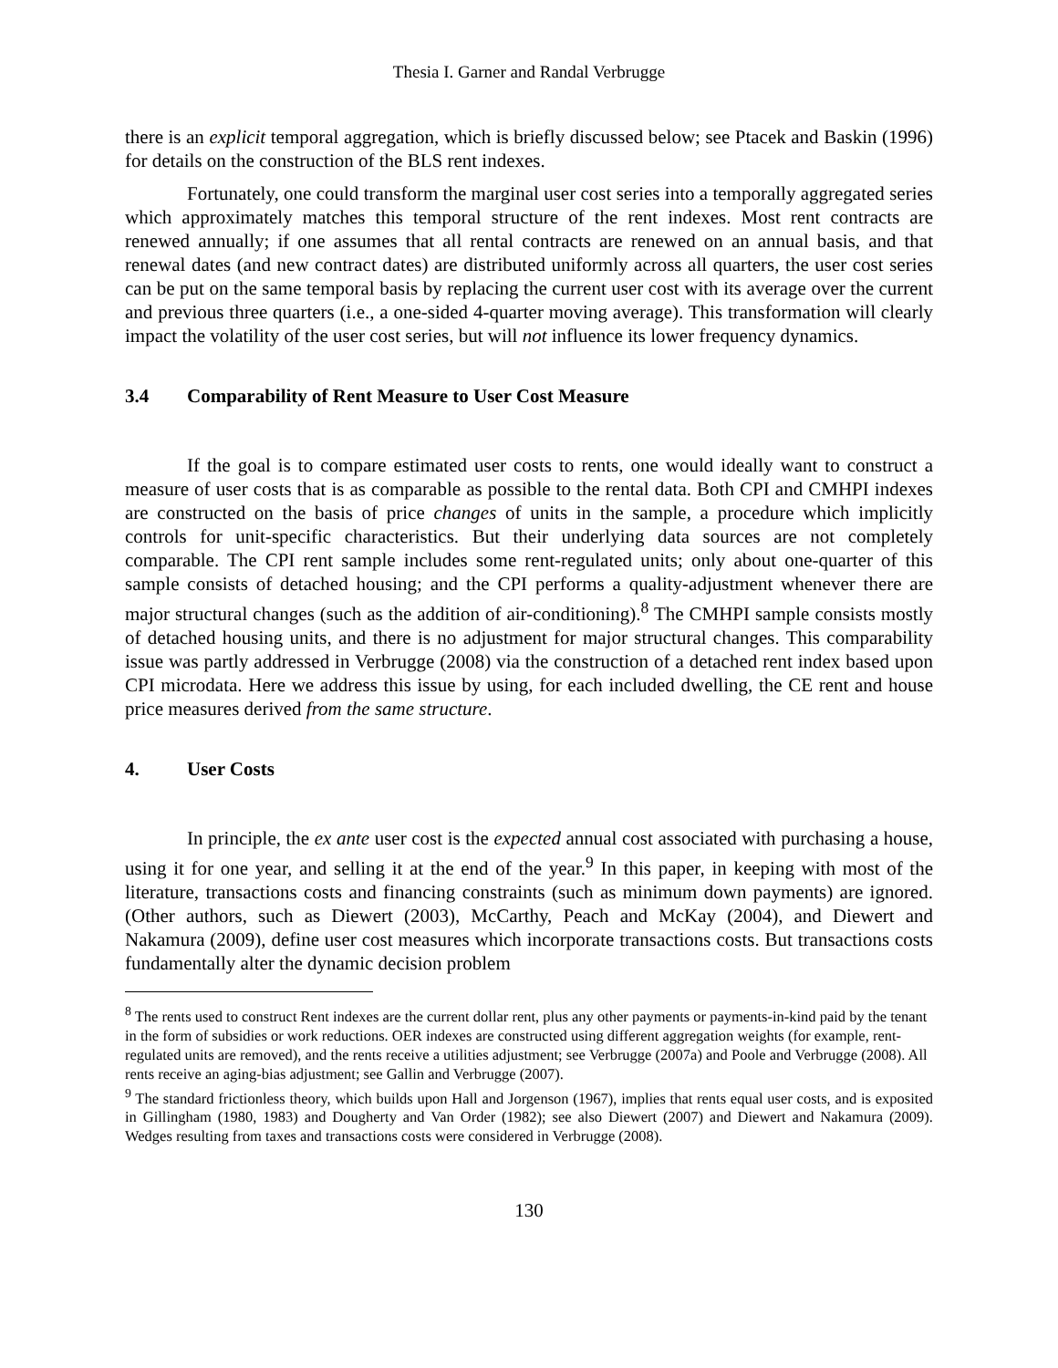Thesia I. Garner and Randal Verbrugge
there is an explicit temporal aggregation, which is briefly discussed below; see Ptacek and Baskin (1996) for details on the construction of the BLS rent indexes.
Fortunately, one could transform the marginal user cost series into a temporally aggregated series which approximately matches this temporal structure of the rent indexes. Most rent contracts are renewed annually; if one assumes that all rental contracts are renewed on an annual basis, and that renewal dates (and new contract dates) are distributed uniformly across all quarters, the user cost series can be put on the same temporal basis by replacing the current user cost with its average over the current and previous three quarters (i.e., a one-sided 4-quarter moving average). This transformation will clearly impact the volatility of the user cost series, but will not influence its lower frequency dynamics.
3.4 Comparability of Rent Measure to User Cost Measure
If the goal is to compare estimated user costs to rents, one would ideally want to construct a measure of user costs that is as comparable as possible to the rental data. Both CPI and CMHPI indexes are constructed on the basis of price changes of units in the sample, a procedure which implicitly controls for unit-specific characteristics. But their underlying data sources are not completely comparable. The CPI rent sample includes some rent-regulated units; only about one-quarter of this sample consists of detached housing; and the CPI performs a quality-adjustment whenever there are major structural changes (such as the addition of air-conditioning).<sup>8</sup> The CMHPI sample consists mostly of detached housing units, and there is no adjustment for major structural changes. This comparability issue was partly addressed in Verbrugge (2008) via the construction of a detached rent index based upon CPI microdata. Here we address this issue by using, for each included dwelling, the CE rent and house price measures derived from the same structure.
4. User Costs
In principle, the ex ante user cost is the expected annual cost associated with purchasing a house, using it for one year, and selling it at the end of the year.<sup>9</sup> In this paper, in keeping with most of the literature, transactions costs and financing constraints (such as minimum down payments) are ignored. (Other authors, such as Diewert (2003), McCarthy, Peach and McKay (2004), and Diewert and Nakamura (2009), define user cost measures which incorporate transactions costs. But transactions costs fundamentally alter the dynamic decision problem
<sup>8</sup> The rents used to construct Rent indexes are the current dollar rent, plus any other payments or payments-in-kind paid by the tenant in the form of subsidies or work reductions. OER indexes are constructed using different aggregation weights (for example, rent-regulated units are removed), and the rents receive a utilities adjustment; see Verbrugge (2007a) and Poole and Verbrugge (2008). All rents receive an aging-bias adjustment; see Gallin and Verbrugge (2007).
<sup>9</sup> The standard frictionless theory, which builds upon Hall and Jorgenson (1967), implies that rents equal user costs, and is exposited in Gillingham (1980, 1983) and Dougherty and Van Order (1982); see also Diewert (2007) and Diewert and Nakamura (2009). Wedges resulting from taxes and transactions costs were considered in Verbrugge (2008).
130